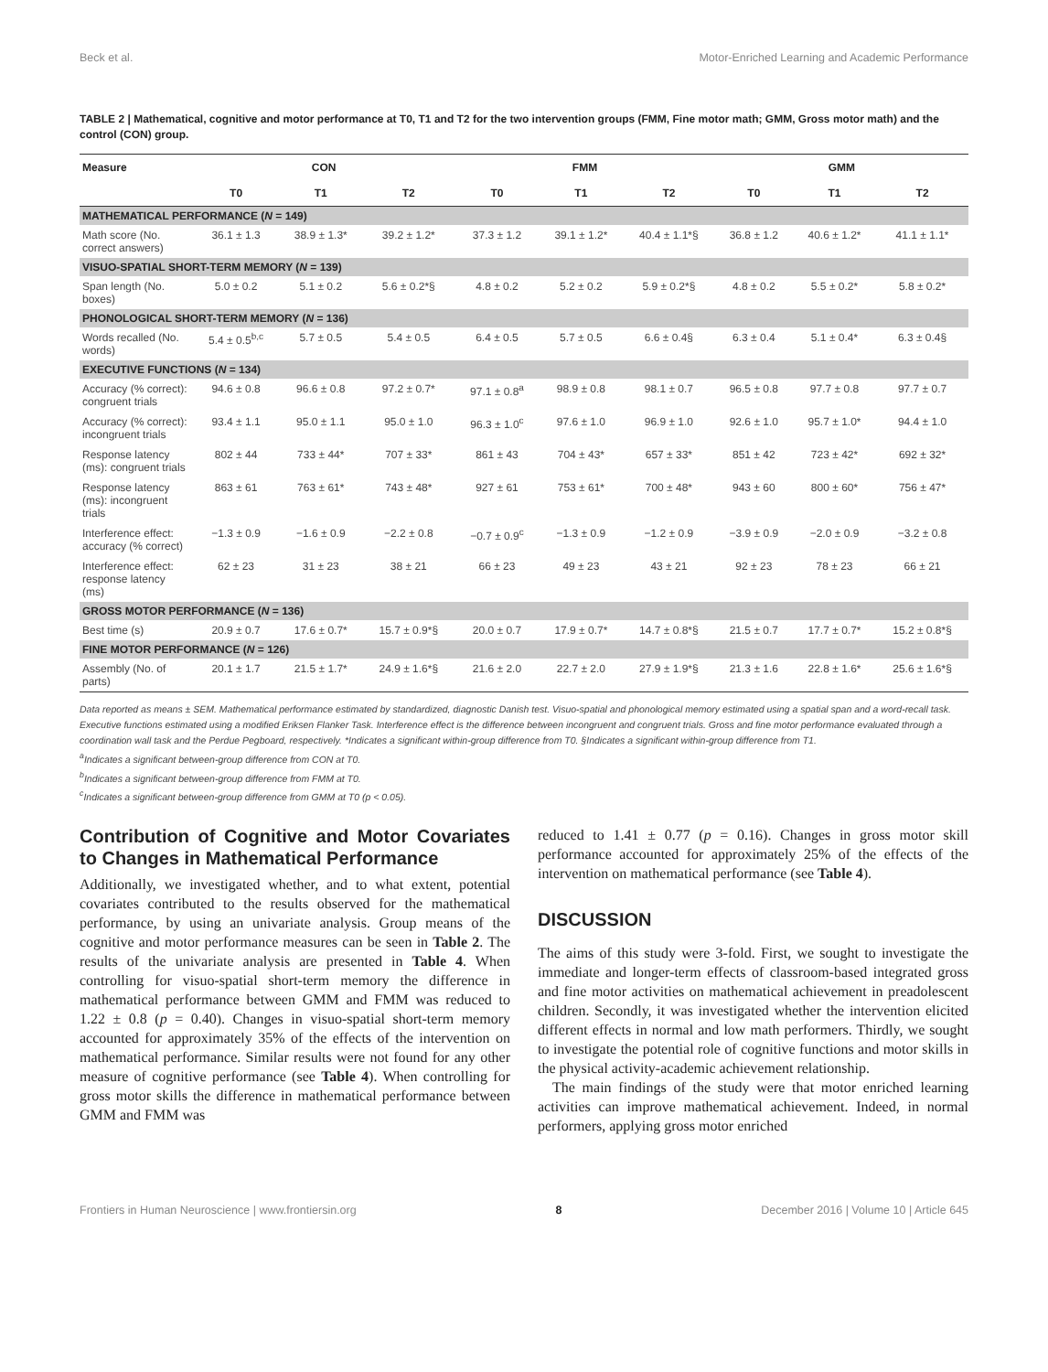Beck et al. Motor-Enriched Learning and Academic Performance
TABLE 2 | Mathematical, cognitive and motor performance at T0, T1 and T2 for the two intervention groups (FMM, Fine motor math; GMM, Gross motor math) and the control (CON) group.
| Measure | CON | | | FMM | | | GMM | | |
| --- | --- | --- | --- | --- | --- | --- | --- | --- | --- |
| | T0 | T1 | T2 | T0 | T1 | T2 | T0 | T1 | T2 |
| MATHEMATICAL PERFORMANCE ( N = 149) | | | | | | | | | |
| Math score (No. correct answers) | 36.1 ± 1.3 | 38.9 ± 1.3* | 39.2 ± 1.2* | 37.3 ± 1.2 | 39.1 ± 1.2* | 40.4 ± 1.1*§ | 36.8 ± 1.2 | 40.6 ± 1.2* | 41.1 ± 1.1* |
| VISUO-SPATIAL SHORT-TERM MEMORY ( N = 139) | | | | | | | | | |
| Span length (No. boxes) | 5.0 ± 0.2 | 5.1 ± 0.2 | 5.6 ± 0.2*§ | 4.8 ± 0.2 | 5.2 ± 0.2 | 5.9 ± 0.2*§ | 4.8 ± 0.2 | 5.5 ± 0.2* | 5.8 ± 0.2* |
| PHONOLOGICAL SHORT-TERM MEMORY ( N = 136) | | | | | | | | | |
| Words recalled (No. words) | 5.4 ± 0.5<sup>b,c</sup> | 5.7 ± 0.5 | 5.4 ± 0.5 | 6.4 ± 0.5 | 5.7 ± 0.5 | 6.6 ± 0.4§ | 6.3 ± 0.4 | 5.1 ± 0.4* | 6.3 ± 0.4§ |
| EXECUTIVE FUNCTIONS ( N = 134) | | | | | | | | | |
| Accuracy (% correct): congruent trials | 94.6 ± 0.8 | 96.6 ± 0.8 | 97.2 ± 0.7* | 97.1 ± 0.8<sup>a</sup> | 98.9 ± 0.8 | 98.1 ± 0.7 | 96.5 ± 0.8 | 97.7 ± 0.8 | 97.7 ± 0.7 |
| Accuracy (% correct): incongruent trials | 93.4 ± 1.1 | 95.0 ± 1.1 | 95.0 ± 1.0 | 96.3 ± 1.0<sup>c</sup> | 97.6 ± 1.0 | 96.9 ± 1.0 | 92.6 ± 1.0 | 95.7 ± 1.0* | 94.4 ± 1.0 |
| Response latency (ms): congruent trials | 802 ± 44 | 733 ± 44* | 707 ± 33* | 861 ± 43 | 704 ± 43* | 657 ± 33* | 851 ± 42 | 723 ± 42* | 692 ± 32* |
| Response latency (ms): incongruent trials | 863 ± 61 | 763 ± 61* | 743 ± 48* | 927 ± 61 | 753 ± 61* | 700 ± 48* | 943 ± 60 | 800 ± 60* | 756 ± 47* |
| Interference effect: accuracy (% correct) | −1.3 ± 0.9 | −1.6 ± 0.9 | −2.2 ± 0.8 | −0.7 ± 0.9<sup>c</sup> | −1.3 ± 0.9 | −1.2 ± 0.9 | −3.9 ± 0.9 | −2.0 ± 0.9 | −3.2 ± 0.8 |
| Interference effect: response latency (ms) | 62 ± 23 | 31 ± 23 | 38 ± 21 | 66 ± 23 | 49 ± 23 | 43 ± 21 | 92 ± 23 | 78 ± 23 | 66 ± 21 |
| GROSS MOTOR PERFORMANCE ( N = 136) | | | | | | | | | |
| Best time (s) | 20.9 ± 0.7 | 17.6 ± 0.7* | 15.7 ± 0.9*§ | 20.0 ± 0.7 | 17.9 ± 0.7* | 14.7 ± 0.8*§ | 21.5 ± 0.7 | 17.7 ± 0.7* | 15.2 ± 0.8*§ |
| FINE MOTOR PERFORMANCE ( N = 126) | | | | | | | | | |
| Assembly (No. of parts) | 20.1 ± 1.7 | 21.5 ± 1.7* | 24.9 ± 1.6*§ | 21.6 ± 2.0 | 22.7 ± 2.0 | 27.9 ± 1.9*§ | 21.3 ± 1.6 | 22.8 ± 1.6* | 25.6 ± 1.6*§ |
Data reported as means ± SEM. Mathematical performance estimated by standardized, diagnostic Danish test. Visuo-spatial and phonological memory estimated using a spatial span and a word-recall task. Executive functions estimated using a modified Eriksen Flanker Task. Interference effect is the difference between incongruent and congruent trials. Gross and fine motor performance evaluated through a coordination wall task and the Perdue Pegboard, respectively. *Indicates a significant within-group difference from T0. §Indicates a significant within-group difference from T1.
<sup>a</sup> Indicates a significant between-group difference from CON at T0.
<sup>b</sup> Indicates a significant between-group difference from FMM at T0.
<sup>c</sup> Indicates a significant between-group difference from GMM at T0 (p < 0.05).
Contribution of Cognitive and Motor Covariates to Changes in Mathematical Performance
Additionally, we investigated whether, and to what extent, potential covariates contributed to the results observed for the mathematical performance, by using an univariate analysis. Group means of the cognitive and motor performance measures can be seen in Table 2. The results of the univariate analysis are presented in Table 4. When controlling for visuo-spatial short-term memory the difference in mathematical performance between GMM and FMM was reduced to 1.22 ± 0.8 (p = 0.40). Changes in visuo-spatial short-term memory accounted for approximately 35% of the effects of the intervention on mathematical performance. Similar results were not found for any other measure of cognitive performance (see Table 4). When controlling for gross motor skills the difference in mathematical performance between GMM and FMM was
reduced to 1.41 ± 0.77 (p = 0.16). Changes in gross motor skill performance accounted for approximately 25% of the effects of the intervention on mathematical performance (see Table 4).
DISCUSSION
The aims of this study were 3-fold. First, we sought to investigate the immediate and longer-term effects of classroom-based integrated gross and fine motor activities on mathematical achievement in preadolescent children. Secondly, it was investigated whether the intervention elicited different effects in normal and low math performers. Thirdly, we sought to investigate the potential role of cognitive functions and motor skills in the physical activity-academic achievement relationship.
The main findings of the study were that motor enriched learning activities can improve mathematical achievement. Indeed, in normal performers, applying gross motor enriched
Frontiers in Human Neuroscience | www.frontiersin.org 8 December 2016 | Volume 10 | Article 645